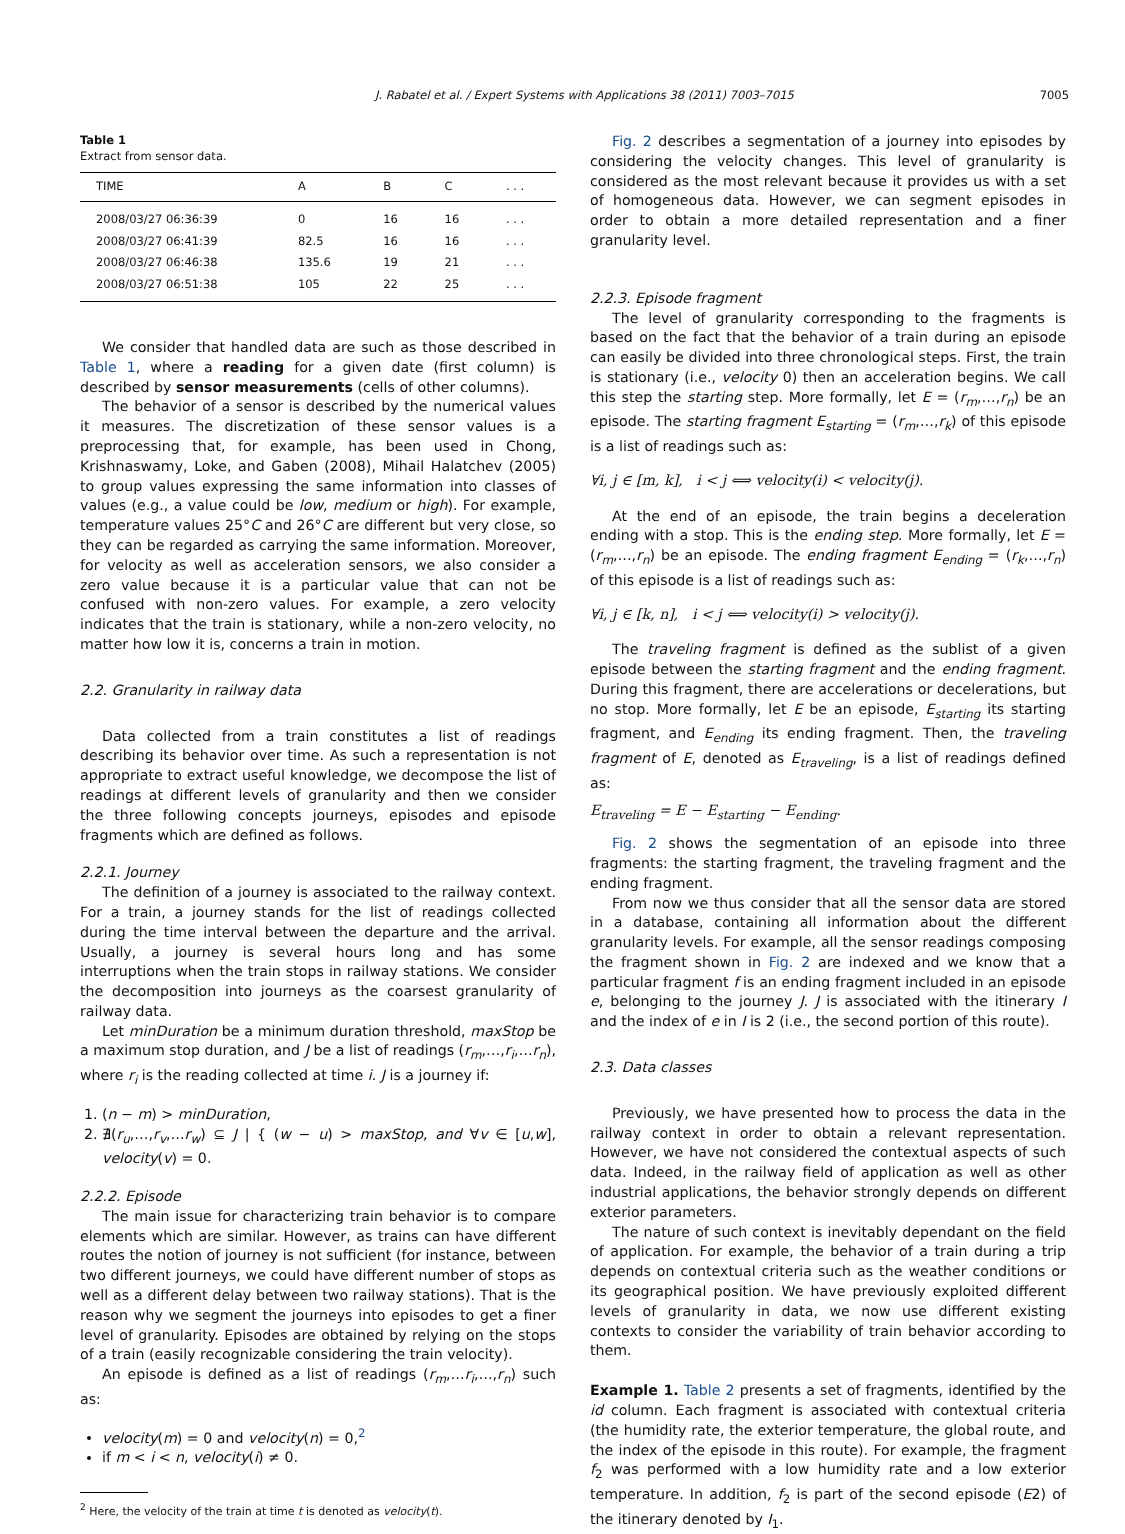J. Rabatel et al. / Expert Systems with Applications 38 (2011) 7003–7015 7005
Table 1
Extract from sensor data.
| TIME | A | B | C | . . . |
| --- | --- | --- | --- | --- |
| 2008/03/27 06:36:39 | 0 | 16 | 16 | . . . |
| 2008/03/27 06:41:39 | 82.5 | 16 | 16 | . . . |
| 2008/03/27 06:46:38 | 135.6 | 19 | 21 | . . . |
| 2008/03/27 06:51:38 | 105 | 22 | 25 | . . . |
We consider that handled data are such as those described in Table 1, where a reading for a given date (first column) is described by sensor measurements (cells of other columns).
The behavior of a sensor is described by the numerical values it measures. The discretization of these sensor values is a preprocessing that, for example, has been used in Chong, Krishnaswamy, Loke, and Gaben (2008), Mihail Halatchev (2005) to group values expressing the same information into classes of values (e.g., a value could be low, medium or high). For example, temperature values 25°C and 26°C are different but very close, so they can be regarded as carrying the same information. Moreover, for velocity as well as acceleration sensors, we also consider a zero value because it is a particular value that can not be confused with non-zero values. For example, a zero velocity indicates that the train is stationary, while a non-zero velocity, no matter how low it is, concerns a train in motion.
2.2. Granularity in railway data
Data collected from a train constitutes a list of readings describing its behavior over time. As such a representation is not appropriate to extract useful knowledge, we decompose the list of readings at different levels of granularity and then we consider the three following concepts journeys, episodes and episode fragments which are defined as follows.
2.2.1. Journey
The definition of a journey is associated to the railway context. For a train, a journey stands for the list of readings collected during the time interval between the departure and the arrival. Usually, a journey is several hours long and has some interruptions when the train stops in railway stations. We consider the decomposition into journeys as the coarsest granularity of railway data.
Let minDuration be a minimum duration threshold, maxStop be a maximum stop duration, and J be a list of readings (r<sub>m</sub>,…,r<sub>i</sub>,…r<sub>n</sub>), where r<sub>i</sub> is the reading collected at time i. J is a journey if:
1. (n − m) > minDuration,
2. ∄(r<sub>u</sub>,…,r<sub>v</sub>,…r<sub>w</sub>) ⊆ J | { (w − u) > maxStop, and ∀v ∈ [u,w], velocity(v) = 0.
2.2.2. Episode
The main issue for characterizing train behavior is to compare elements which are similar. However, as trains can have different routes the notion of journey is not sufficient (for instance, between two different journeys, we could have different number of stops as well as a different delay between two railway stations). That is the reason why we segment the journeys into episodes to get a finer level of granularity. Episodes are obtained by relying on the stops of a train (easily recognizable considering the train velocity).
An episode is defined as a list of readings (r<sub>m</sub>,…r<sub>i</sub>,…,r<sub>n</sub>) such as:
velocity(m) = 0 and velocity(n) = 0,<sup>2</sup>
if m < i < n, velocity(i) ≠ 0.
<sup>2</sup> Here, the velocity of the train at time t is denoted as velocity(t).
Fig. 2 describes a segmentation of a journey into episodes by considering the velocity changes. This level of granularity is considered as the most relevant because it provides us with a set of homogeneous data. However, we can segment episodes in order to obtain a more detailed representation and a finer granularity level.
2.2.3. Episode fragment
The level of granularity corresponding to the fragments is based on the fact that the behavior of a train during an episode can easily be divided into three chronological steps. First, the train is stationary (i.e., velocity 0) then an acceleration begins. We call this step the starting step. More formally, let E = (r<sub>m</sub>,…,r<sub>n</sub>) be an episode. The starting fragment E<sub>starting</sub> = (r<sub>m</sub>,…,r<sub>k</sub>) of this episode is a list of readings such as:
∀i, j ∈ [m, k], i < j ⟺ velocity(i) < velocity(j).
At the end of an episode, the train begins a deceleration ending with a stop. This is the ending step. More formally, let E = (r<sub>m</sub>,…,r<sub>n</sub>) be an episode. The ending fragment E<sub>ending</sub> = (r<sub>k</sub>,…,r<sub>n</sub>) of this episode is a list of readings such as:
∀i, j ∈ [k, n], i < j ⟺ velocity(i) > velocity(j).
The traveling fragment is defined as the sublist of a given episode between the starting fragment and the ending fragment. During this fragment, there are accelerations or decelerations, but no stop. More formally, let E be an episode, E<sub>starting</sub> its starting fragment, and E<sub>ending</sub> its ending fragment. Then, the traveling fragment of E, denoted as E<sub>traveling</sub>, is a list of readings defined as:
E<sub>traveling</sub> = E − E<sub>starting</sub> − E<sub>ending</sub>.
Fig. 2 shows the segmentation of an episode into three fragments: the starting fragment, the traveling fragment and the ending fragment.
From now we thus consider that all the sensor data are stored in a database, containing all information about the different granularity levels. For example, all the sensor readings composing the fragment shown in Fig. 2 are indexed and we know that a particular fragment f is an ending fragment included in an episode e, belonging to the journey J. J is associated with the itinerary I and the index of e in I is 2 (i.e., the second portion of this route).
2.3. Data classes
Previously, we have presented how to process the data in the railway context in order to obtain a relevant representation. However, we have not considered the contextual aspects of such data. Indeed, in the railway field of application as well as other industrial applications, the behavior strongly depends on different exterior parameters.
The nature of such context is inevitably dependant on the field of application. For example, the behavior of a train during a trip depends on contextual criteria such as the weather conditions or its geographical position. We have previously exploited different levels of granularity in data, we now use different existing contexts to consider the variability of train behavior according to them.
Example 1. Table 2 presents a set of fragments, identified by the id column. Each fragment is associated with contextual criteria (the humidity rate, the exterior temperature, the global route, and the index of the episode in this route). For example, the fragment f<sub>2</sub> was performed with a low humidity rate and a low exterior temperature. In addition, f<sub>2</sub> is part of the second episode (E2) of the itinerary denoted by I<sub>1</sub>.